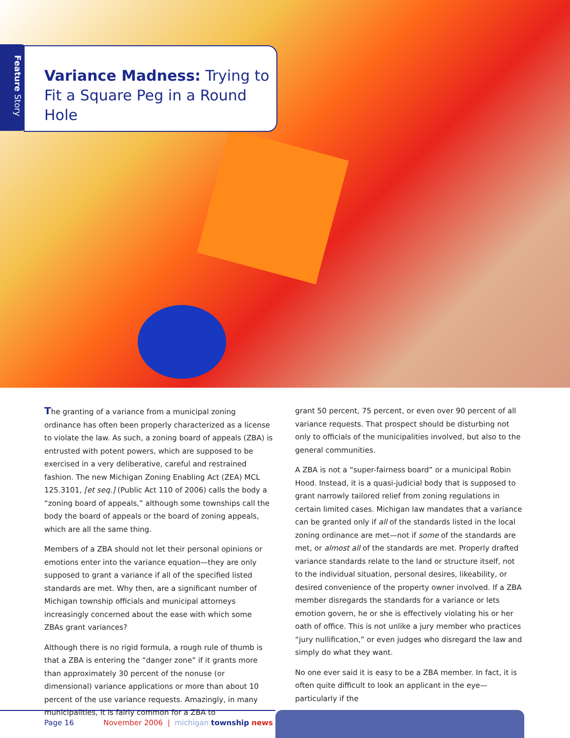Feature Story
Variance Madness: Trying to Fit a Square Peg in a Round Hole
The granting of a variance from a municipal zoning ordinance has often been properly characterized as a license to violate the law. As such, a zoning board of appeals (ZBA) is entrusted with potent powers, which are supposed to be exercised in a very deliberative, careful and restrained fashion. The new Michigan Zoning Enabling Act (ZEA) MCL 125.3101, [et seq.] (Public Act 110 of 2006) calls the body a “zoning board of appeals,” although some townships call the body the board of appeals or the board of zoning appeals, which are all the same thing.
Members of a ZBA should not let their personal opinions or emotions enter into the variance equation—they are only supposed to grant a variance if all of the specified listed standards are met. Why then, are a significant number of Michigan township officials and municipal attorneys increasingly concerned about the ease with which some ZBAs grant variances?
Although there is no rigid formula, a rough rule of thumb is that a ZBA is entering the “danger zone” if it grants more than approximately 30 percent of the nonuse (or dimensional) variance applications or more than about 10 percent of the use variance requests. Amazingly, in many municipalities, it is fairly common for a ZBA to
grant 50 percent, 75 percent, or even over 90 percent of all variance requests. That prospect should be disturbing not only to officials of the municipalities involved, but also to the general communities.
A ZBA is not a “super-fairness board” or a municipal Robin Hood. Instead, it is a quasi-judicial body that is supposed to grant narrowly tailored relief from zoning regulations in certain limited cases. Michigan law mandates that a variance can be granted only if all of the standards listed in the local zoning ordinance are met—not if some of the standards are met, or almost all of the standards are met. Properly drafted variance standards relate to the land or structure itself, not to the individual situation, personal desires, likeability, or desired convenience of the property owner involved. If a ZBA member disregards the standards for a variance or lets emotion govern, he or she is effectively violating his or her oath of office. This is not unlike a jury member who practices “jury nullification,” or even judges who disregard the law and simply do what they want.
No one ever said it is easy to be a ZBA member. In fact, it is often quite difficult to look an applicant in the eye—particularly if the
Page 16 November 2006 | michigan township news